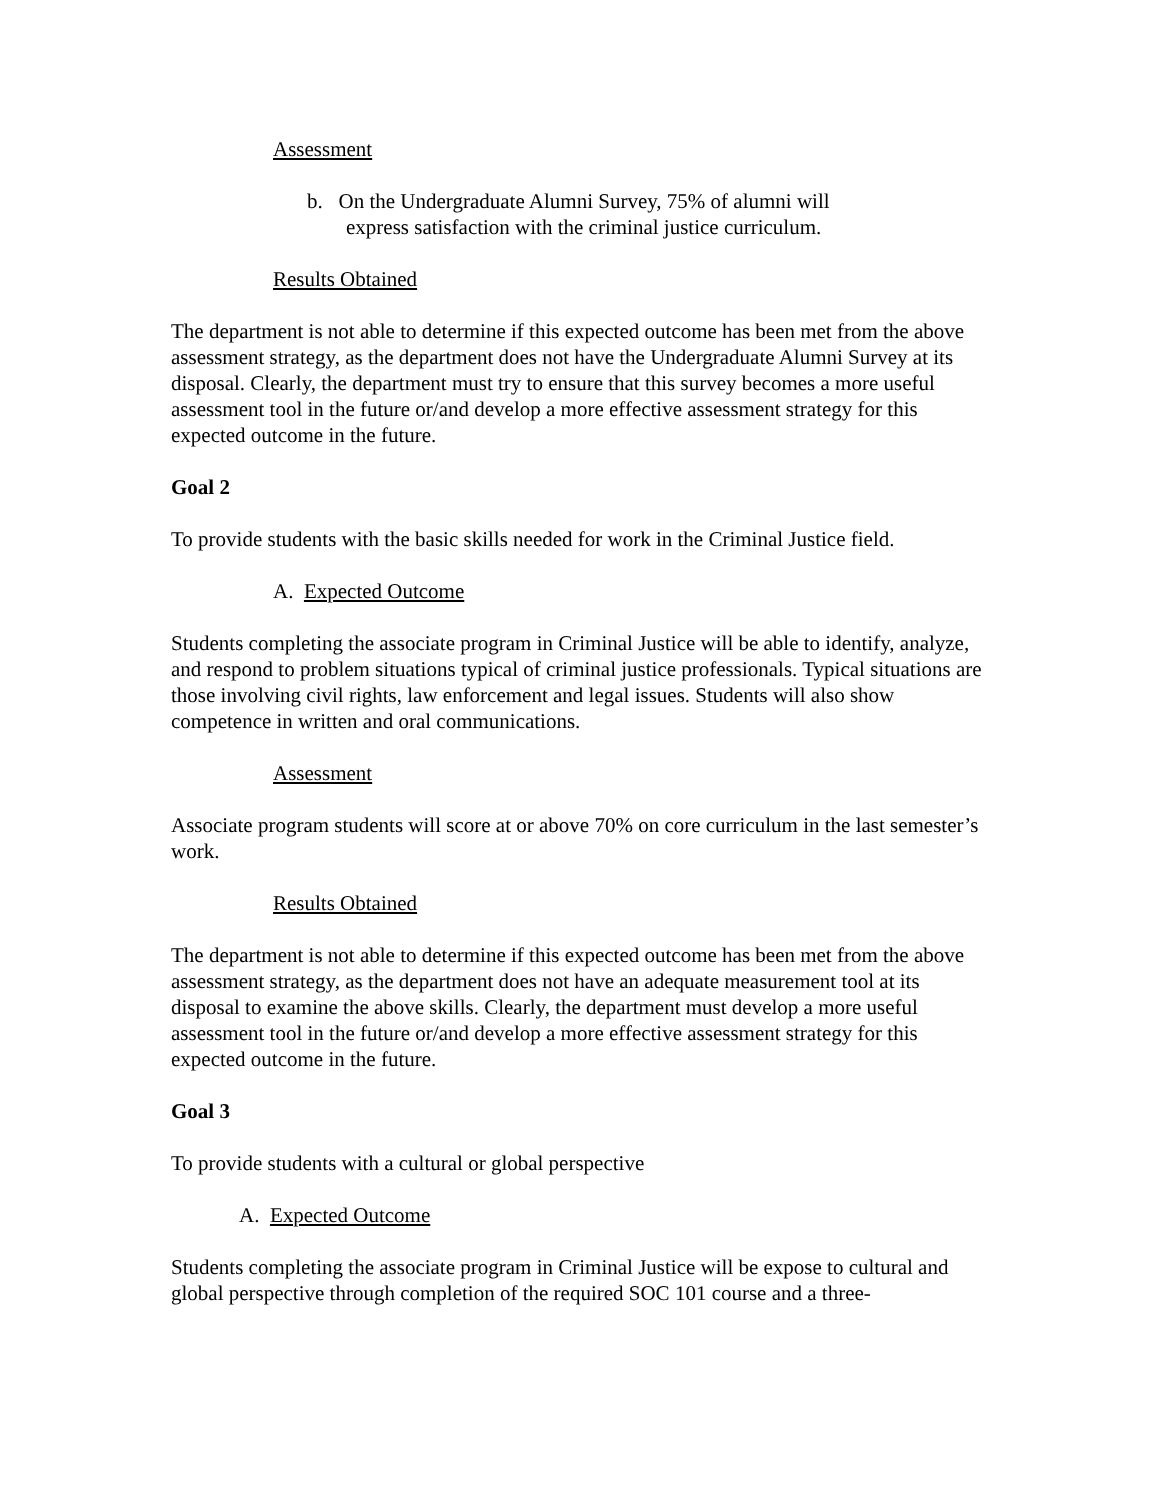Assessment
b. On the Undergraduate Alumni Survey, 75% of alumni will
express satisfaction with the criminal justice curriculum.
Results Obtained
The department is not able to determine if this expected outcome has been met from the above assessment strategy, as the department does not have the Undergraduate Alumni Survey at its disposal. Clearly, the department must try to ensure that this survey becomes a more useful assessment tool in the future or/and develop a more effective assessment strategy for this expected outcome in the future.
Goal 2
To provide students with the basic skills needed for work in the Criminal Justice field.
A. Expected Outcome
Students completing the associate program in Criminal Justice will be able to identify, analyze, and respond to problem situations typical of criminal justice professionals. Typical situations are those involving civil rights, law enforcement and legal issues. Students will also show competence in written and oral communications.
Assessment
Associate program students will score at or above 70% on core curriculum in the last semester’s work.
Results Obtained
The department is not able to determine if this expected outcome has been met from the above assessment strategy, as the department does not have an adequate measurement tool at its disposal to examine the above skills. Clearly, the department must develop a more useful assessment tool in the future or/and develop a more effective assessment strategy for this expected outcome in the future.
Goal 3
To provide students with a cultural or global perspective
A. Expected Outcome
Students completing the associate program in Criminal Justice will be expose to cultural and global perspective through completion of the required SOC 101 course and a three-